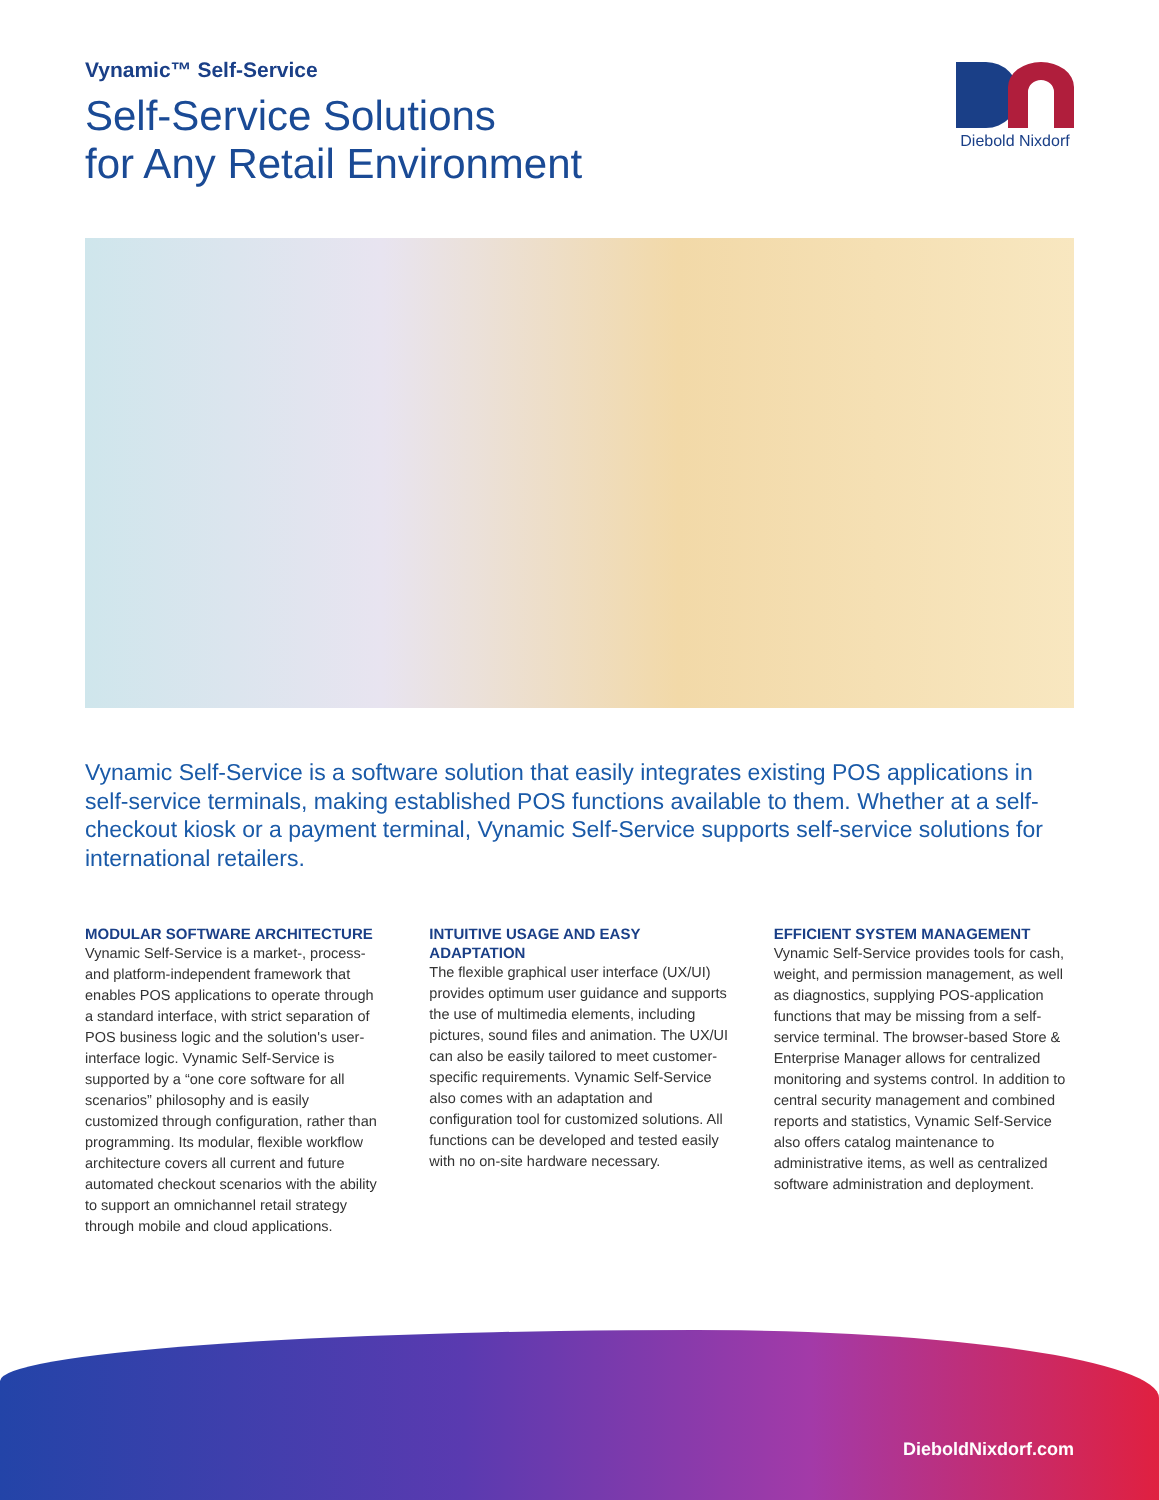Vynamic™ Self-Service
Self-Service Solutions
for Any Retail Environment
Diebold Nixdorf
Vynamic Self-Service is a software solution that easily integrates existing POS applications in self-service terminals, making established POS functions available to them. Whether at a self-checkout kiosk or a payment terminal, Vynamic Self-Service supports self-service solutions for international retailers.
MODULAR SOFTWARE ARCHITECTURE
Vynamic Self-Service is a market-, process- and platform-independent framework that enables POS applications to operate through a standard interface, with strict separation of POS business logic and the solution's user-interface logic. Vynamic Self-Service is supported by a “one core software for all scenarios” philosophy and is easily customized through configuration, rather than programming. Its modular, flexible workflow architecture covers all current and future automated checkout scenarios with the ability to support an omnichannel retail strategy through mobile and cloud applications.
INTUITIVE USAGE AND EASY ADAPTATION
The flexible graphical user interface (UX/UI) provides optimum user guidance and supports the use of multimedia elements, including pictures, sound files and animation. The UX/UI can also be easily tailored to meet customer-specific requirements. Vynamic Self-Service also comes with an adaptation and configuration tool for customized solutions. All functions can be developed and tested easily with no on-site hardware necessary.
EFFICIENT SYSTEM MANAGEMENT
Vynamic Self-Service provides tools for cash, weight, and permission management, as well as diagnostics, supplying POS-application functions that may be missing from a self-service terminal. The browser-based Store & Enterprise Manager allows for centralized monitoring and systems control. In addition to central security management and combined reports and statistics, Vynamic Self-Service also offers catalog maintenance to administrative items, as well as centralized software administration and deployment.
DieboldNixdorf.com